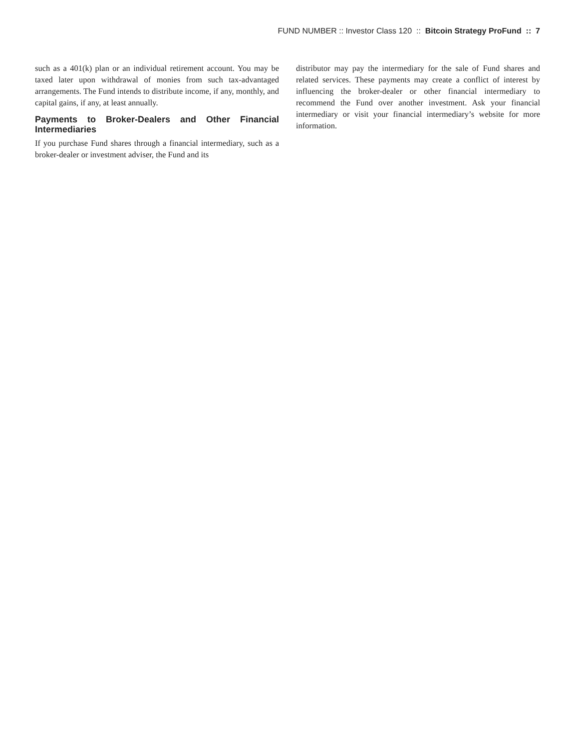FUND NUMBER :: Investor Class 120 :: Bitcoin Strategy ProFund :: 7
such as a 401(k) plan or an individual retirement account. You may be taxed later upon withdrawal of monies from such tax-advantaged arrangements. The Fund intends to distribute income, if any, monthly, and capital gains, if any, at least annually.
Payments to Broker-Dealers and Other Financial Intermediaries
If you purchase Fund shares through a financial intermediary, such as a broker-dealer or investment adviser, the Fund and its
distributor may pay the intermediary for the sale of Fund shares and related services. These payments may create a conflict of interest by influencing the broker-dealer or other financial intermediary to recommend the Fund over another investment. Ask your financial intermediary or visit your financial intermediary’s website for more information.